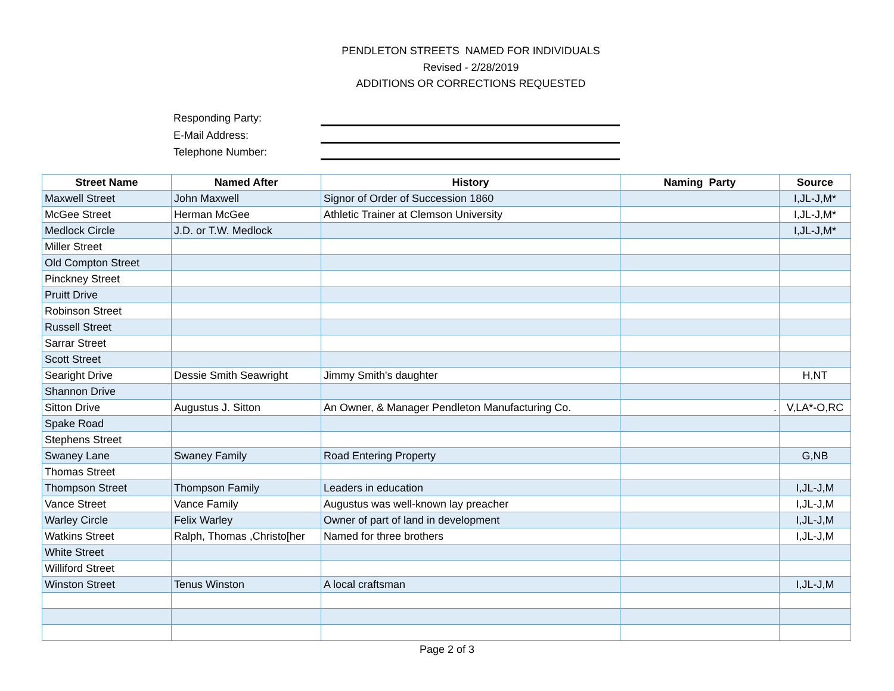PENDLETON STREETS NAMED FOR INDIVIDUALS
Revised - 2/28/2019
ADDITIONS OR CORRECTIONS REQUESTED
Responding Party:
E-Mail Address:
Telephone Number:
| Street Name | Named After | History | Naming Party | Source |
| --- | --- | --- | --- | --- |
| Maxwell Street | John Maxwell | Signor of Order of Succession 1860 | | I,JL-J,M* |
| McGee Street | Herman McGee | Athletic Trainer at Clemson University | | I,JL-J,M* |
| Medlock Circle | J.D. or T.W. Medlock | | | I,JL-J,M* |
| Miller Street | | | | |
| Old Compton Street | | | | |
| Pinckney Street | | | | |
| Pruitt Drive | | | | |
| Robinson Street | | | | |
| Russell Street | | | | |
| Sarrar Street | | | | |
| Scott Street | | | | |
| Searight Drive | Dessie Smith Seawright | Jimmy Smith's daughter | | H,NT |
| Shannon Drive | | | | |
| Sitton Drive | Augustus J. Sitton | An Owner, & Manager Pendleton Manufacturing Co. | . | V,LA*-O,RC |
| Spake Road | | | | |
| Stephens Street | | | | |
| Swaney Lane | Swaney Family | Road Entering Property | | G,NB |
| Thomas Street | | | | |
| Thompson Street | Thompson Family | Leaders in education | | I,JL-J,M |
| Vance Street | Vance Family | Augustus was well-known lay preacher | | I,JL-J,M |
| Warley Circle | Felix Warley | Owner of part of land in development | | I,JL-J,M |
| Watkins Street | Ralph, Thomas ,Christo[her | Named for three brothers | | I,JL-J,M |
| White Street | | | | |
| Williford Street | | | | |
| Winston Street | Tenus Winston | A local craftsman | | I,JL-J,M |
Page 2 of 3